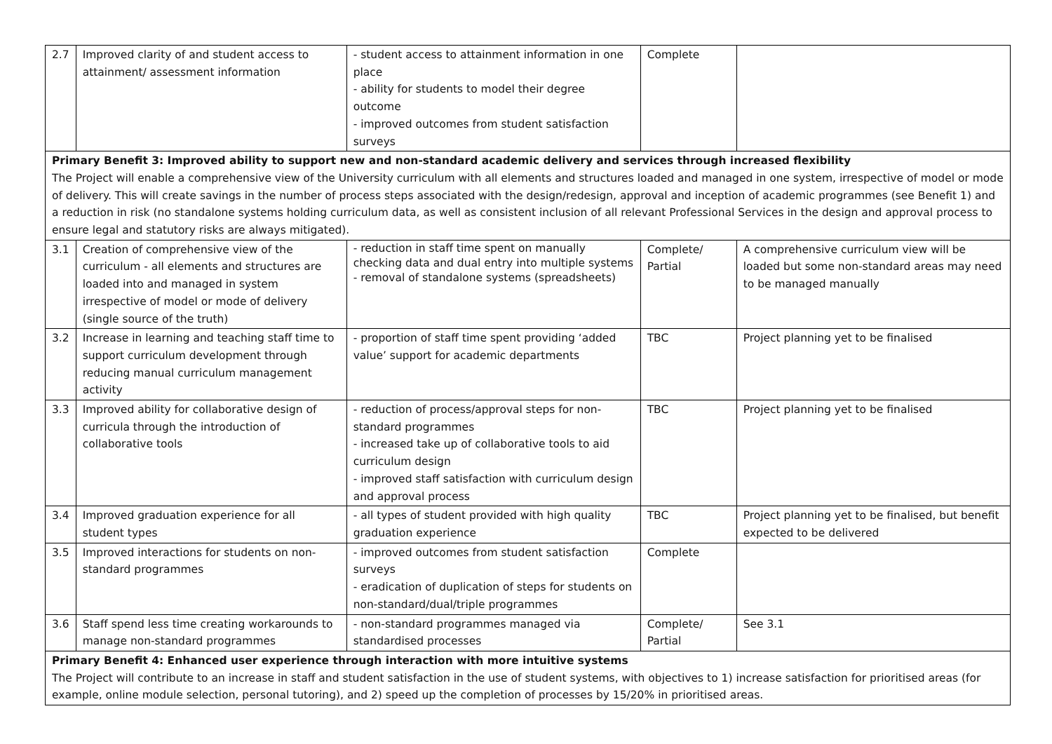| 2.7 | Improved clarity of and student access to attainment/ assessment information | - student access to attainment information in one place - ability for students to model their degree outcome - improved outcomes from student satisfaction surveys | Complete | |
| Primary Benefit 3: Improved ability to support new and non-standard academic delivery and services through increased flexibility The Project will enable a comprehensive view of the University curriculum with all elements and structures loaded and managed in one system, irrespective of model or mode of delivery. This will create savings in the number of process steps associated with the design/redesign, approval and inception of academic programmes (see Benefit 1) and a reduction in risk (no standalone systems holding curriculum data, as well as consistent inclusion of all relevant Professional Services in the design and approval process to ensure legal and statutory risks are always mitigated). | | | | |
| 3.1 | Creation of comprehensive view of the curriculum - all elements and structures are loaded into and managed in system irrespective of model or mode of delivery (single source of the truth) | - reduction in staff time spent on manually checking data and dual entry into multiple systems - removal of standalone systems (spreadsheets) | Complete/ Partial | A comprehensive curriculum view will be loaded but some non-standard areas may need to be managed manually |
| 3.2 | Increase in learning and teaching staff time to support curriculum development through reducing manual curriculum management activity | - proportion of staff time spent providing ‘added value’ support for academic departments | TBC | Project planning yet to be finalised |
| 3.3 | Improved ability for collaborative design of curricula through the introduction of collaborative tools | - reduction of process/approval steps for non-standard programmes - increased take up of collaborative tools to aid curriculum design - improved staff satisfaction with curriculum design and approval process | TBC | Project planning yet to be finalised |
| 3.4 | Improved graduation experience for all student types | - all types of student provided with high quality graduation experience | TBC | Project planning yet to be finalised, but benefit expected to be delivered |
| 3.5 | Improved interactions for students on non-standard programmes | - improved outcomes from student satisfaction surveys - eradication of duplication of steps for students on non-standard/dual/triple programmes | Complete | |
| 3.6 | Staff spend less time creating workarounds to manage non-standard programmes | - non-standard programmes managed via standardised processes | Complete/ Partial | See 3.1 |
| Primary Benefit 4: Enhanced user experience through interaction with more intuitive systems The Project will contribute to an increase in staff and student satisfaction in the use of student systems, with objectives to 1) increase satisfaction for prioritised areas (for example, online module selection, personal tutoring), and 2) speed up the completion of processes by 15/20% in prioritised areas. | | | | |